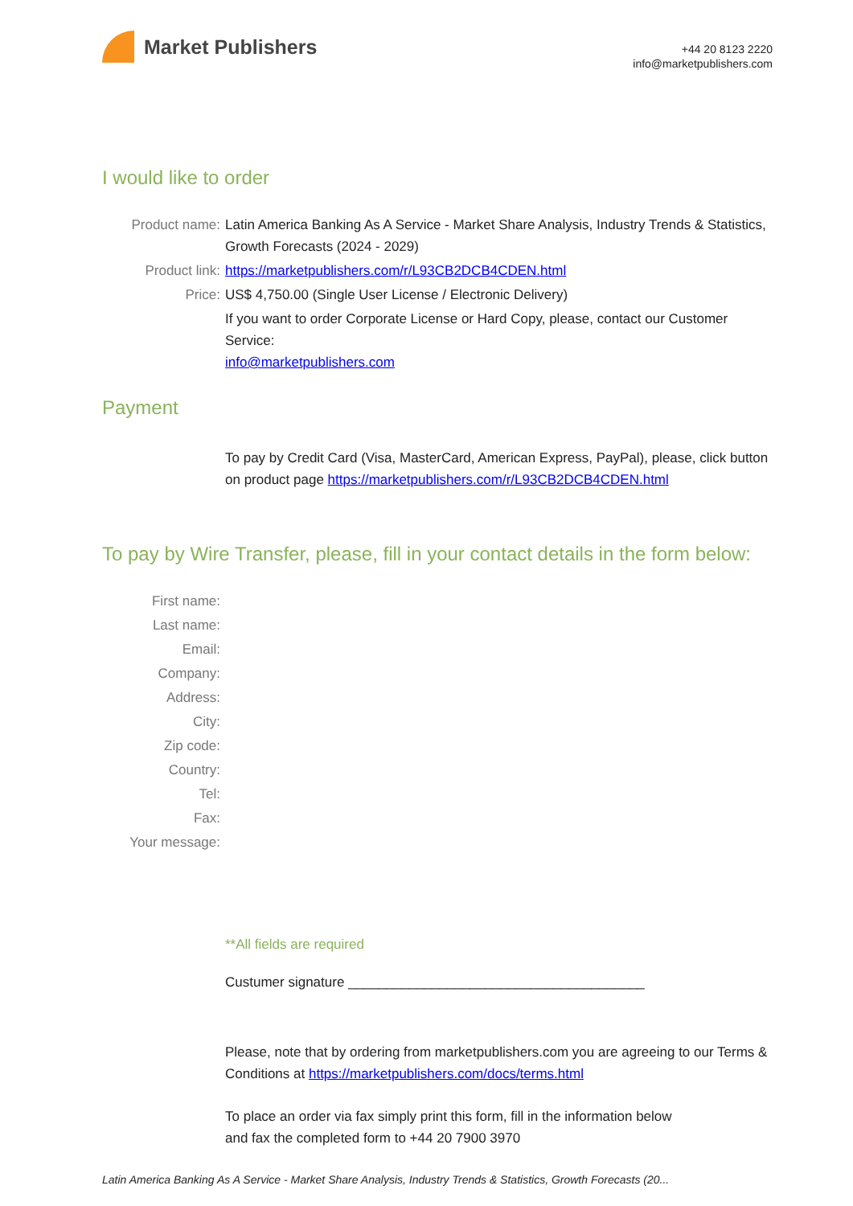Market Publishers
+44 20 8123 2220
info@marketpublishers.com
I would like to order
Product name: Latin America Banking As A Service - Market Share Analysis, Industry Trends & Statistics, Growth Forecasts (2024 - 2029)
Product link: https://marketpublishers.com/r/L93CB2DCB4CDEN.html
Price: US$ 4,750.00 (Single User License / Electronic Delivery)
If you want to order Corporate License or Hard Copy, please, contact our Customer Service:
info@marketpublishers.com
Payment
To pay by Credit Card (Visa, MasterCard, American Express, PayPal), please, click button on product page https://marketpublishers.com/r/L93CB2DCB4CDEN.html
To pay by Wire Transfer, please, fill in your contact details in the form below:
First name:
Last name:
Email:
Company:
Address:
City:
Zip code:
Country:
Tel:
Fax:
Your message:
**All fields are required
Custumer signature _______________________________________
Please, note that by ordering from marketpublishers.com you are agreeing to our Terms & Conditions at https://marketpublishers.com/docs/terms.html
To place an order via fax simply print this form, fill in the information below
and fax the completed form to +44 20 7900 3970
Latin America Banking As A Service - Market Share Analysis, Industry Trends & Statistics, Growth Forecasts (20...